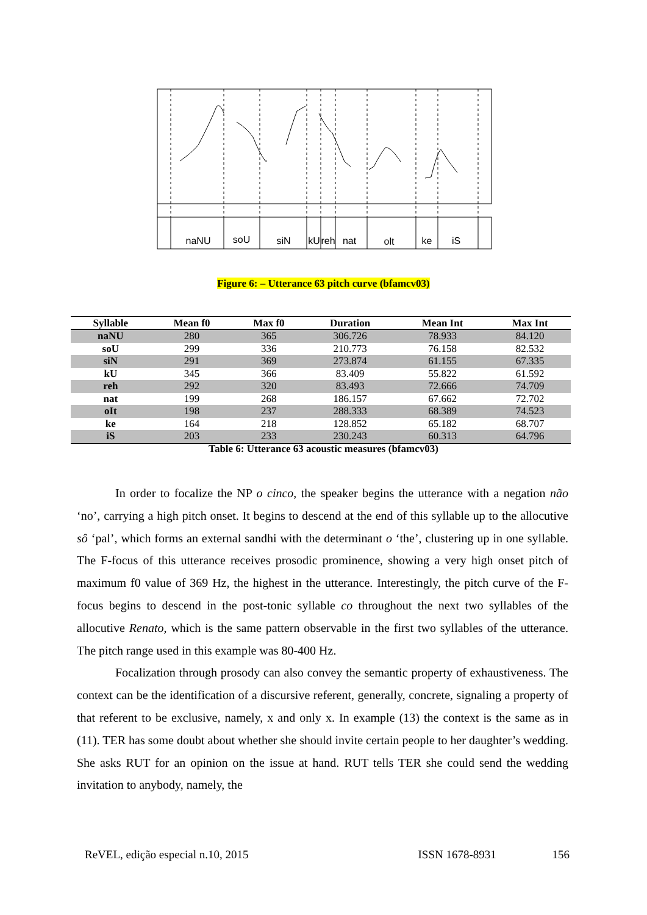naNU
soU
siN
kU
reh
nat
olt
ke
iS
Figure 6: – Utterance 63 pitch curve (bfamcv03)
| Syllable | Mean f0 | Max f0 | Duration | Mean Int | Max Int |
| --- | --- | --- | --- | --- | --- |
| naNU | 280 | 365 | 306.726 | 78.933 | 84.120 |
| soU | 299 | 336 | 210.773 | 76.158 | 82.532 |
| siN | 291 | 369 | 273.874 | 61.155 | 67.335 |
| kU | 345 | 366 | 83.409 | 55.822 | 61.592 |
| reh | 292 | 320 | 83.493 | 72.666 | 74.709 |
| nat | 199 | 268 | 186.157 | 67.662 | 72.702 |
| oIt | 198 | 237 | 288.333 | 68.389 | 74.523 |
| ke | 164 | 218 | 128.852 | 65.182 | 68.707 |
| iS | 203 | 233 | 230.243 | 60.313 | 64.796 |
Table 6: Utterance 63 acoustic measures (bfamcv03)
In order to focalize the NP o cinco, the speaker begins the utterance with a negation não ‘no’, carrying a high pitch onset. It begins to descend at the end of this syllable up to the allocutive sô ‘pal’, which forms an external sandhi with the determinant o ‘the’, clustering up in one syllable. The F-focus of this utterance receives prosodic prominence, showing a very high onset pitch of maximum f0 value of 369 Hz, the highest in the utterance. Interestingly, the pitch curve of the F-focus begins to descend in the post-tonic syllable co throughout the next two syllables of the allocutive Renato, which is the same pattern observable in the first two syllables of the utterance. The pitch range used in this example was 80-400 Hz.
Focalization through prosody can also convey the semantic property of exhaustiveness. The context can be the identification of a discursive referent, generally, concrete, signaling a property of that referent to be exclusive, namely, x and only x. In example (13) the context is the same as in (11). TER has some doubt about whether she should invite certain people to her daughter’s wedding. She asks RUT for an opinion on the issue at hand. RUT tells TER she could send the wedding invitation to anybody, namely, the
ReVEL, edição especial n.10, 2015 ISSN 1678-8931 156